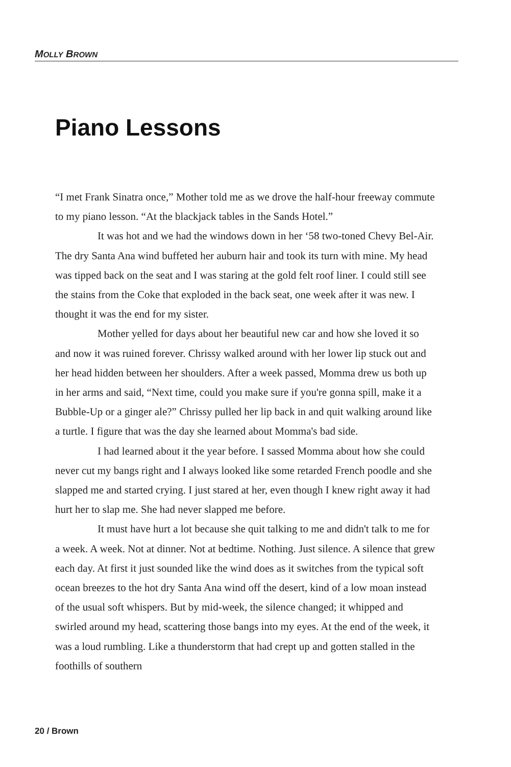MOLLY BROWN
Piano Lessons
“I met Frank Sinatra once,” Mother told me as we drove the half-hour freeway commute to my piano lesson. “At the blackjack tables in the Sands Hotel.”
It was hot and we had the windows down in her ‘58 two-toned Chevy Bel-Air. The dry Santa Ana wind buffeted her auburn hair and took its turn with mine. My head was tipped back on the seat and I was staring at the gold felt roof liner. I could still see the stains from the Coke that exploded in the back seat, one week after it was new. I thought it was the end for my sister.
Mother yelled for days about her beautiful new car and how she loved it so and now it was ruined forever. Chrissy walked around with her lower lip stuck out and her head hidden between her shoulders. After a week passed, Momma drew us both up in her arms and said, “Next time, could you make sure if you're gonna spill, make it a Bubble-Up or a ginger ale?” Chrissy pulled her lip back in and quit walking around like a turtle. I figure that was the day she learned about Momma's bad side.
I had learned about it the year before. I sassed Momma about how she could never cut my bangs right and I always looked like some retarded French poodle and she slapped me and started crying. I just stared at her, even though I knew right away it had hurt her to slap me. She had never slapped me before.
It must have hurt a lot because she quit talking to me and didn't talk to me for a week. A week. Not at dinner. Not at bedtime. Nothing. Just silence. A silence that grew each day. At first it just sounded like the wind does as it switches from the typical soft ocean breezes to the hot dry Santa Ana wind off the desert, kind of a low moan instead of the usual soft whispers. But by mid-week, the silence changed; it whipped and swirled around my head, scattering those bangs into my eyes. At the end of the week, it was a loud rumbling. Like a thunderstorm that had crept up and gotten stalled in the foothills of southern
20 / Brown